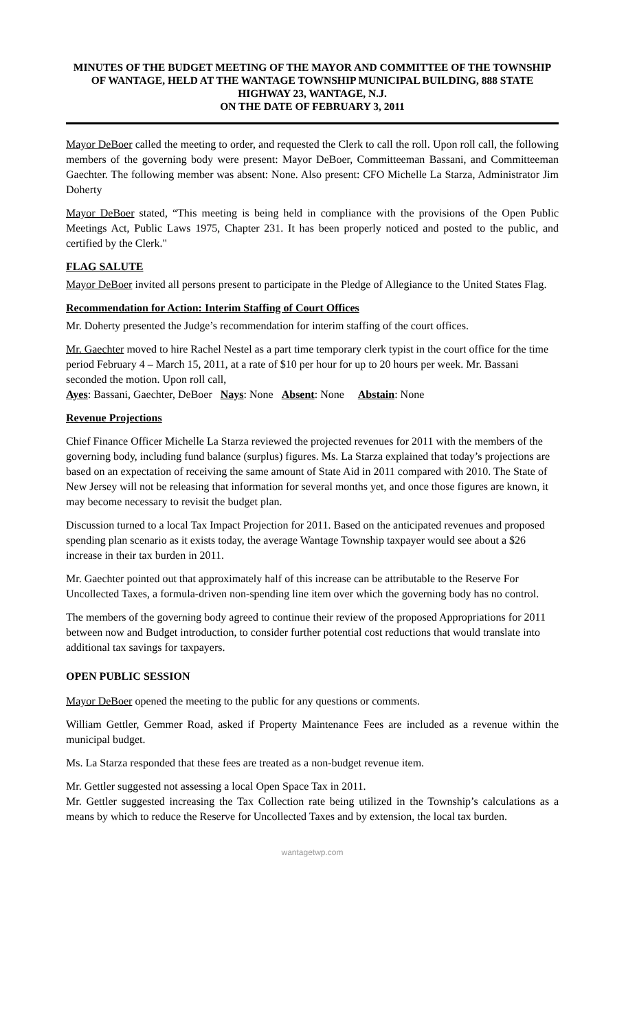MINUTES OF THE BUDGET MEETING OF THE MAYOR AND COMMITTEE OF THE TOWNSHIP OF WANTAGE, HELD AT THE WANTAGE TOWNSHIP MUNICIPAL BUILDING, 888 STATE HIGHWAY 23, WANTAGE, N.J.
ON THE DATE OF FEBRUARY 3, 2011
Mayor DeBoer called the meeting to order, and requested the Clerk to call the roll. Upon roll call, the following members of the governing body were present: Mayor DeBoer, Committeeman Bassani, and Committeeman Gaechter. The following member was absent: None. Also present: CFO Michelle La Starza, Administrator Jim Doherty
Mayor DeBoer stated, “This meeting is being held in compliance with the provisions of the Open Public Meetings Act, Public Laws 1975, Chapter 231. It has been properly noticed and posted to the public, and certified by the Clerk."
FLAG SALUTE
Mayor DeBoer invited all persons present to participate in the Pledge of Allegiance to the United States Flag.
Recommendation for Action: Interim Staffing of Court Offices
Mr. Doherty presented the Judge’s recommendation for interim staffing of the court offices.
Mr. Gaechter moved to hire Rachel Nestel as a part time temporary clerk typist in the court office for the time period February 4 – March 15, 2011, at a rate of $10 per hour for up to 20 hours per week. Mr. Bassani seconded the motion. Upon roll call,
Ayes: Bassani, Gaechter, DeBoer Nays: None Absent: None Abstain: None
Revenue Projections
Chief Finance Officer Michelle La Starza reviewed the projected revenues for 2011 with the members of the governing body, including fund balance (surplus) figures. Ms. La Starza explained that today’s projections are based on an expectation of receiving the same amount of State Aid in 2011 compared with 2010. The State of New Jersey will not be releasing that information for several months yet, and once those figures are known, it may become necessary to revisit the budget plan.
Discussion turned to a local Tax Impact Projection for 2011. Based on the anticipated revenues and proposed spending plan scenario as it exists today, the average Wantage Township taxpayer would see about a $26 increase in their tax burden in 2011.
Mr. Gaechter pointed out that approximately half of this increase can be attributable to the Reserve For Uncollected Taxes, a formula-driven non-spending line item over which the governing body has no control.
The members of the governing body agreed to continue their review of the proposed Appropriations for 2011 between now and Budget introduction, to consider further potential cost reductions that would translate into additional tax savings for taxpayers.
OPEN PUBLIC SESSION
Mayor DeBoer opened the meeting to the public for any questions or comments.
William Gettler, Gemmer Road, asked if Property Maintenance Fees are included as a revenue within the municipal budget.
Ms. La Starza responded that these fees are treated as a non-budget revenue item.
Mr. Gettler suggested not assessing a local Open Space Tax in 2011.
Mr. Gettler suggested increasing the Tax Collection rate being utilized in the Township’s calculations as a means by which to reduce the Reserve for Uncollected Taxes and by extension, the local tax burden.
wantagetwp.com